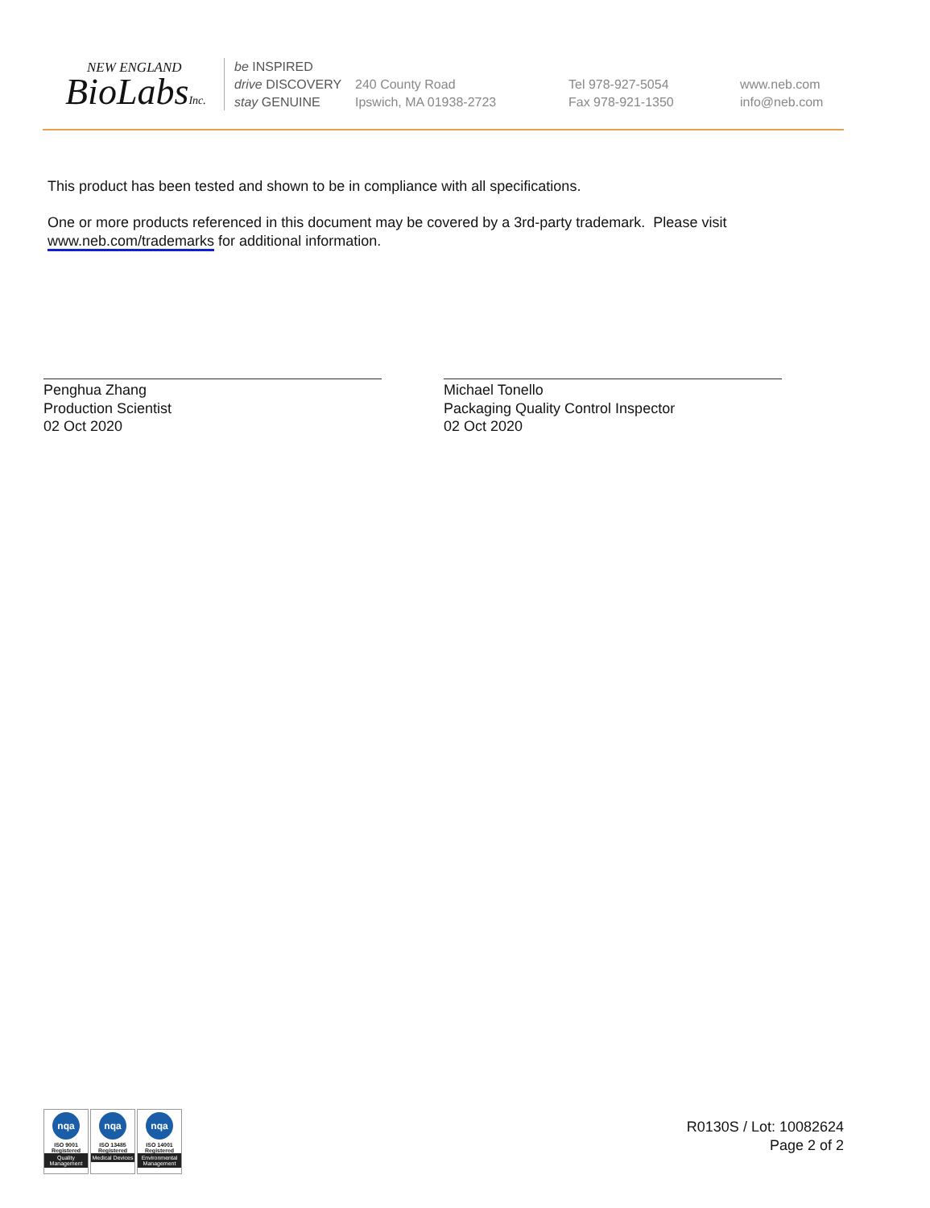NEW ENGLAND
BioLabsInc.
be INSPIRED
drive DISCOVERY
stay GENUINE
240 County Road
Ipswich, MA 01938-2723
Tel 978-927-5054
Fax 978-921-1350
www.neb.com
info@neb.com
This product has been tested and shown to be in compliance with all specifications.
One or more products referenced in this document may be covered by a 3rd-party trademark. Please visit
www.neb.com/trademarks for additional information.
Penghua Zhang
Production Scientist
02 Oct 2020
Michael Tonello
Packaging Quality Control Inspector
02 Oct 2020
nqa
ISO 9001
Registered
Quality Management
nqa
ISO 13485
Registered
Medical Devices
nqa
ISO 14001
Registered
Environmental Management
R0130S / Lot: 10082624
Page 2 of 2